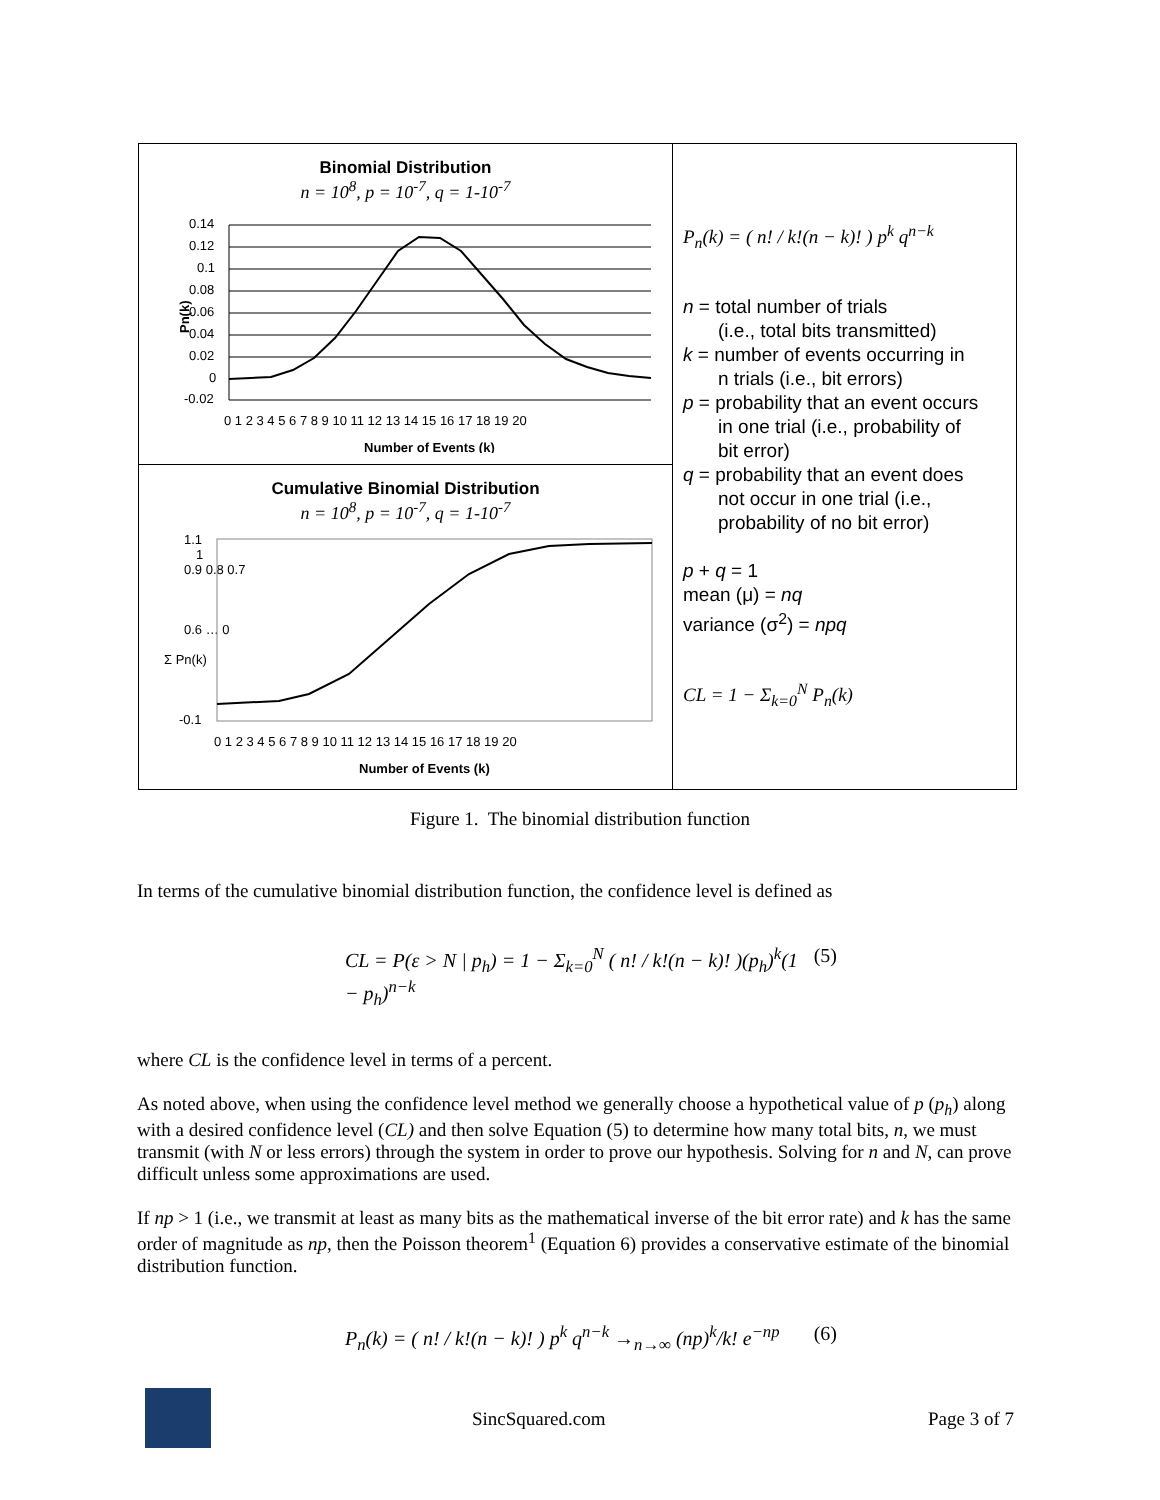Binomial Distribution
n = 10<sup>8</sup>, p = 10<sup>-7</sup>, q = 1-10<sup>-7</sup>
Pn(k)
0.14
0.12
0.1
0.08
0.06
0.04
0.02
0
-0.02
0 1 2 3 4 5 6 7 8 9 10 11 12 13 14 15 16 17 18 19 20
Number of Events (k)
Cumulative Binomial Distribution
n = 10<sup>8</sup>, p = 10<sup>-7</sup>, q = 1-10<sup>-7</sup>
Σ Pn(k)
1.1
1
0.9 0.8 0.7
0.6 … 0
-0.1
0 1 2 3 4 5 6 7 8 9 10 11 12 13 14 15 16 17 18 19 20
Number of Events (k)
P<sub>n</sub>(k) = ( n! / k!(n − k)! ) p<sup>k</sup> q<sup>n−k</sup>
n = total number of trials
(i.e., total bits transmitted)
k = number of events occurring in
n trials (i.e., bit errors)
p = probability that an event occurs
in one trial (i.e., probability of
bit error)
q = probability that an event does
not occur in one trial (i.e.,
probability of no bit error)
p + q = 1
mean (μ) = nq
variance (σ<sup>2</sup>) = npq
CL = 1 − Σ<sub>k=0</sub><sup>N</sup> P<sub>n</sub>(k)
Figure 1. The binomial distribution function
In terms of the cumulative binomial distribution function, the confidence level is defined as
CL = P(ε > N | p<sub>h</sub>) = 1 − Σ<sub>k=0</sub><sup>N</sup> ( n! / k!(n − k)! )(p<sub>h</sub>)<sup>k</sup>(1 − p<sub>h</sub>)<sup>n−k</sup> (5)
where CL is the confidence level in terms of a percent.
As noted above, when using the confidence level method we generally choose a hypothetical value of p (p<sub>h</sub>) along with a desired confidence level (CL) and then solve Equation (5) to determine how many total bits, n, we must transmit (with N or less errors) through the system in order to prove our hypothesis. Solving for n and N, can prove difficult unless some approximations are used.
If np > 1 (i.e., we transmit at least as many bits as the mathematical inverse of the bit error rate) and k has the same order of magnitude as np, then the Poisson theorem<sup>1</sup> (Equation 6) provides a conservative estimate of the binomial distribution function.
P<sub>n</sub>(k) = ( n! / k!(n − k)! ) p<sup>k</sup> q<sup>n−k</sup> →<sub>n→∞</sub> (np)<sup>k</sup>/k! e<sup>−np</sup> (6)
SincSquared.com Page 3 of 7